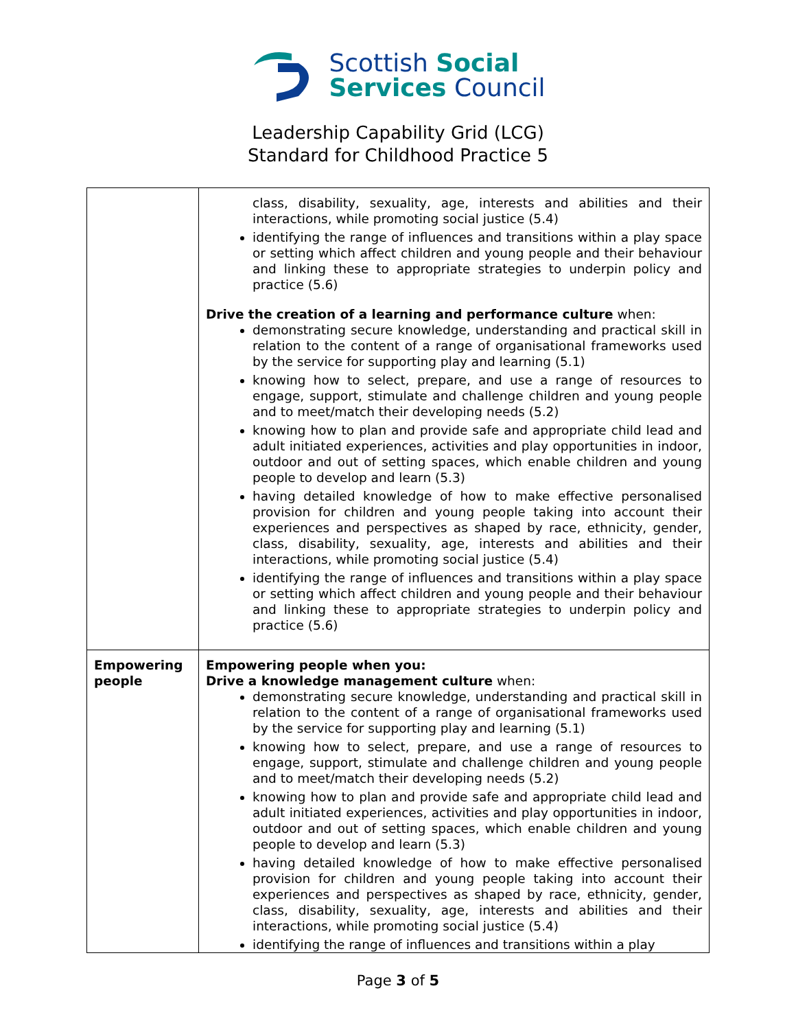Scottish Social
Services Council
Leadership Capability Grid (LCG)
Standard for Childhood Practice 5
| | class, disability, sexuality, age, interests and abilities and their interactions, while promoting social justice (5.4) identifying the range of influences and transitions within a play space or setting which affect children and young people and their behaviour and linking these to appropriate strategies to underpin policy and practice (5.6) Drive the creation of a learning and performance culture when: demonstrating secure knowledge, understanding and practical skill in relation to the content of a range of organisational frameworks used by the service for supporting play and learning (5.1) knowing how to select, prepare, and use a range of resources to engage, support, stimulate and challenge children and young people and to meet/match their developing needs (5.2) knowing how to plan and provide safe and appropriate child lead and adult initiated experiences, activities and play opportunities in indoor, outdoor and out of setting spaces, which enable children and young people to develop and learn (5.3) having detailed knowledge of how to make effective personalised provision for children and young people taking into account their experiences and perspectives as shaped by race, ethnicity, gender, class, disability, sexuality, age, interests and abilities and their interactions, while promoting social justice (5.4) identifying the range of influences and transitions within a play space or setting which affect children and young people and their behaviour and linking these to appropriate strategies to underpin policy and practice (5.6) |
| Empowering people | Empowering people when you: Drive a knowledge management culture when: demonstrating secure knowledge, understanding and practical skill in relation to the content of a range of organisational frameworks used by the service for supporting play and learning (5.1) knowing how to select, prepare, and use a range of resources to engage, support, stimulate and challenge children and young people and to meet/match their developing needs (5.2) knowing how to plan and provide safe and appropriate child lead and adult initiated experiences, activities and play opportunities in indoor, outdoor and out of setting spaces, which enable children and young people to develop and learn (5.3) having detailed knowledge of how to make effective personalised provision for children and young people taking into account their experiences and perspectives as shaped by race, ethnicity, gender, class, disability, sexuality, age, interests and abilities and their interactions, while promoting social justice (5.4) identifying the range of influences and transitions within a play |
Page 3 of 5